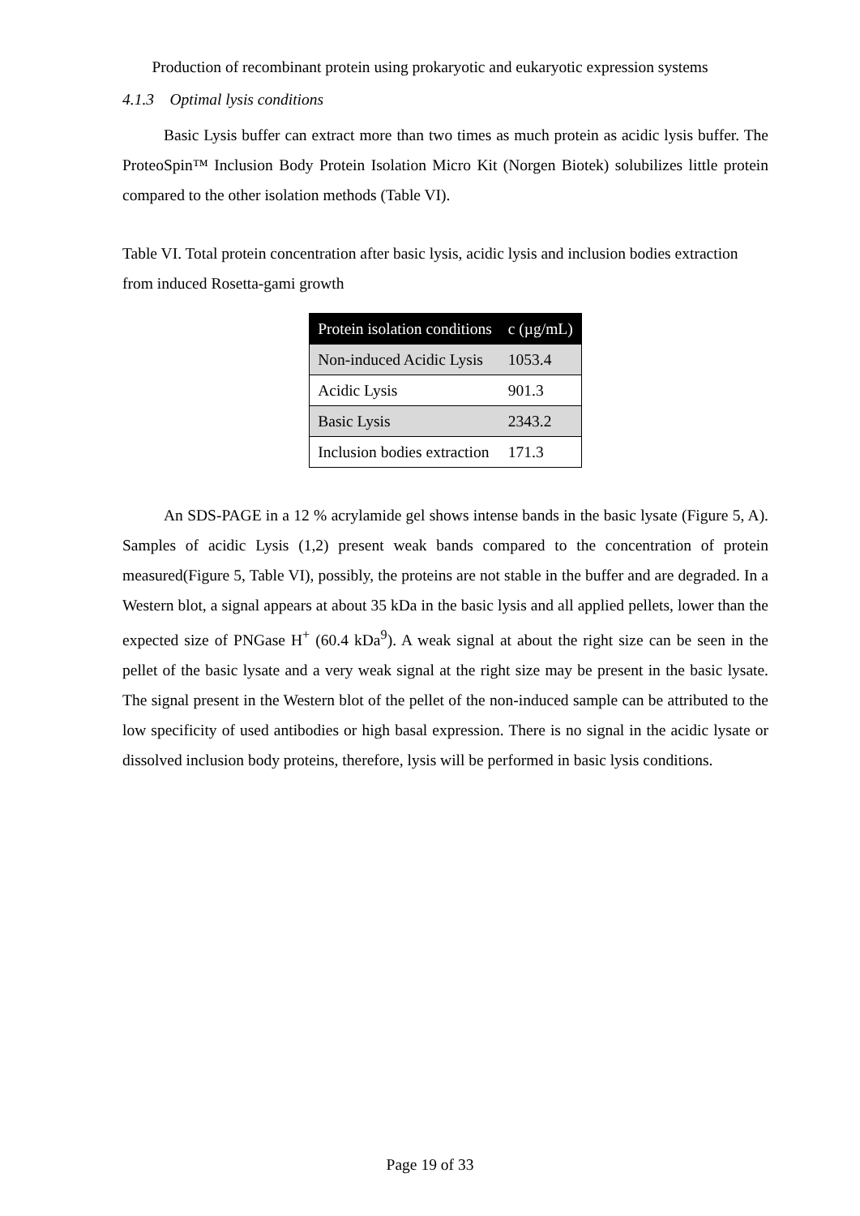Production of recombinant protein using prokaryotic and eukaryotic expression systems
4.1.3 Optimal lysis conditions
Basic Lysis buffer can extract more than two times as much protein as acidic lysis buffer. The ProteoSpin™ Inclusion Body Protein Isolation Micro Kit (Norgen Biotek) solubilizes little protein compared to the other isolation methods (Table VI).
Table VI. Total protein concentration after basic lysis, acidic lysis and inclusion bodies extraction from induced Rosetta-gami growth
| Protein isolation conditions | c (µg/mL) |
| --- | --- |
| Non-induced Acidic Lysis | 1053.4 |
| Acidic Lysis | 901.3 |
| Basic Lysis | 2343.2 |
| Inclusion bodies extraction | 171.3 |
An SDS-PAGE in a 12 % acrylamide gel shows intense bands in the basic lysate (Figure 5, A). Samples of acidic Lysis (1,2) present weak bands compared to the concentration of protein measured(Figure 5, Table VI), possibly, the proteins are not stable in the buffer and are degraded. In a Western blot, a signal appears at about 35 kDa in the basic lysis and all applied pellets, lower than the expected size of PNGase H<sup>+</sup> (60.4 kDa<sup>9</sup>). A weak signal at about the right size can be seen in the pellet of the basic lysate and a very weak signal at the right size may be present in the basic lysate. The signal present in the Western blot of the pellet of the non-induced sample can be attributed to the low specificity of used antibodies or high basal expression. There is no signal in the acidic lysate or dissolved inclusion body proteins, therefore, lysis will be performed in basic lysis conditions.
Page 19 of 33